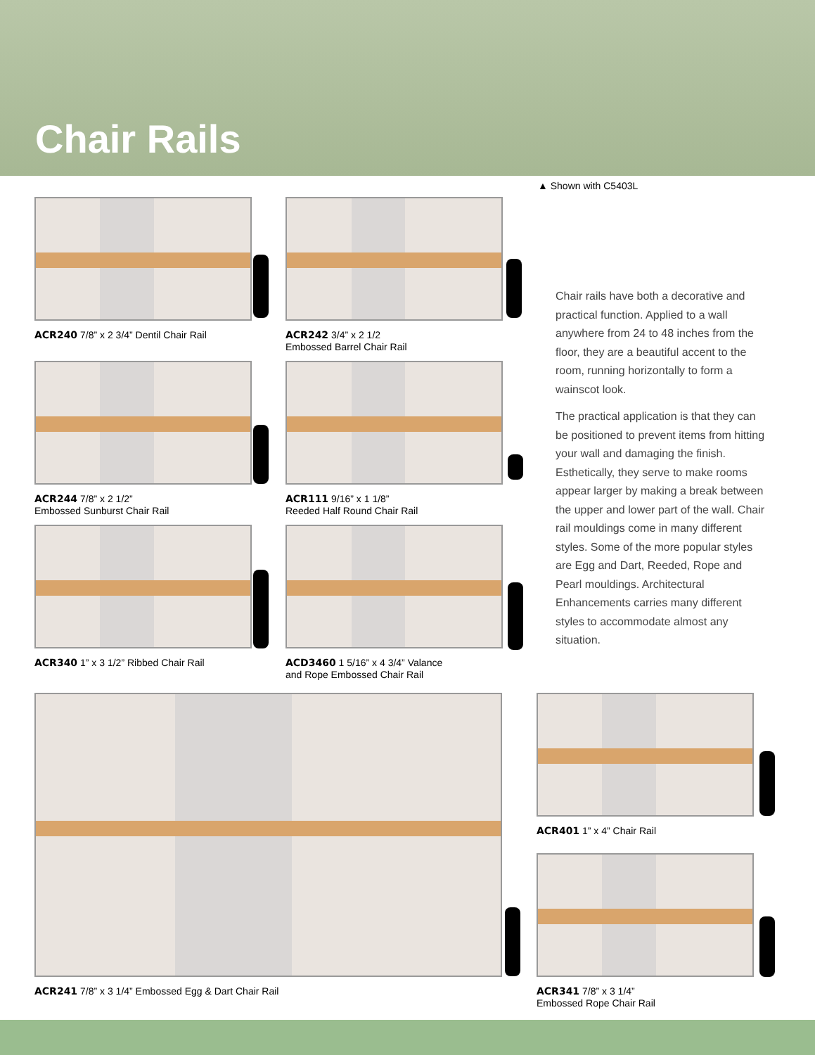Chair Rails
▲ Shown with C5403L
ACR240 7/8” x 2 3/4” Dentil Chair Rail
ACR242 3/4” x 2 1/2
Embossed Barrel Chair Rail
ACR244 7/8” x 2 1/2”
Embossed Sunburst Chair Rail
ACR111 9/16” x 1 1/8”
Reeded Half Round Chair Rail
ACR340 1” x 3 1/2” Ribbed Chair Rail
ACD3460 1 5/16” x 4 3/4” Valance
and Rope Embossed Chair Rail
Chair rails have both a decorative and practical function. Applied to a wall anywhere from 24 to 48 inches from the floor, they are a beautiful accent to the room, running horizontally to form a wainscot look.
The practical application is that they can be positioned to prevent items from hitting your wall and damaging the finish. Esthetically, they serve to make rooms appear larger by making a break between the upper and lower part of the wall. Chair rail mouldings come in many different styles. Some of the more popular styles are Egg and Dart, Reeded, Rope and Pearl mouldings. Architectural Enhancements carries many different styles to accommodate almost any situation.
ACR241 7/8” x 3 1/4” Embossed Egg & Dart Chair Rail ACR401 1” x 4” Chair Rail
ACR341 7/8” x 3 1/4”
Embossed Rope Chair Rail